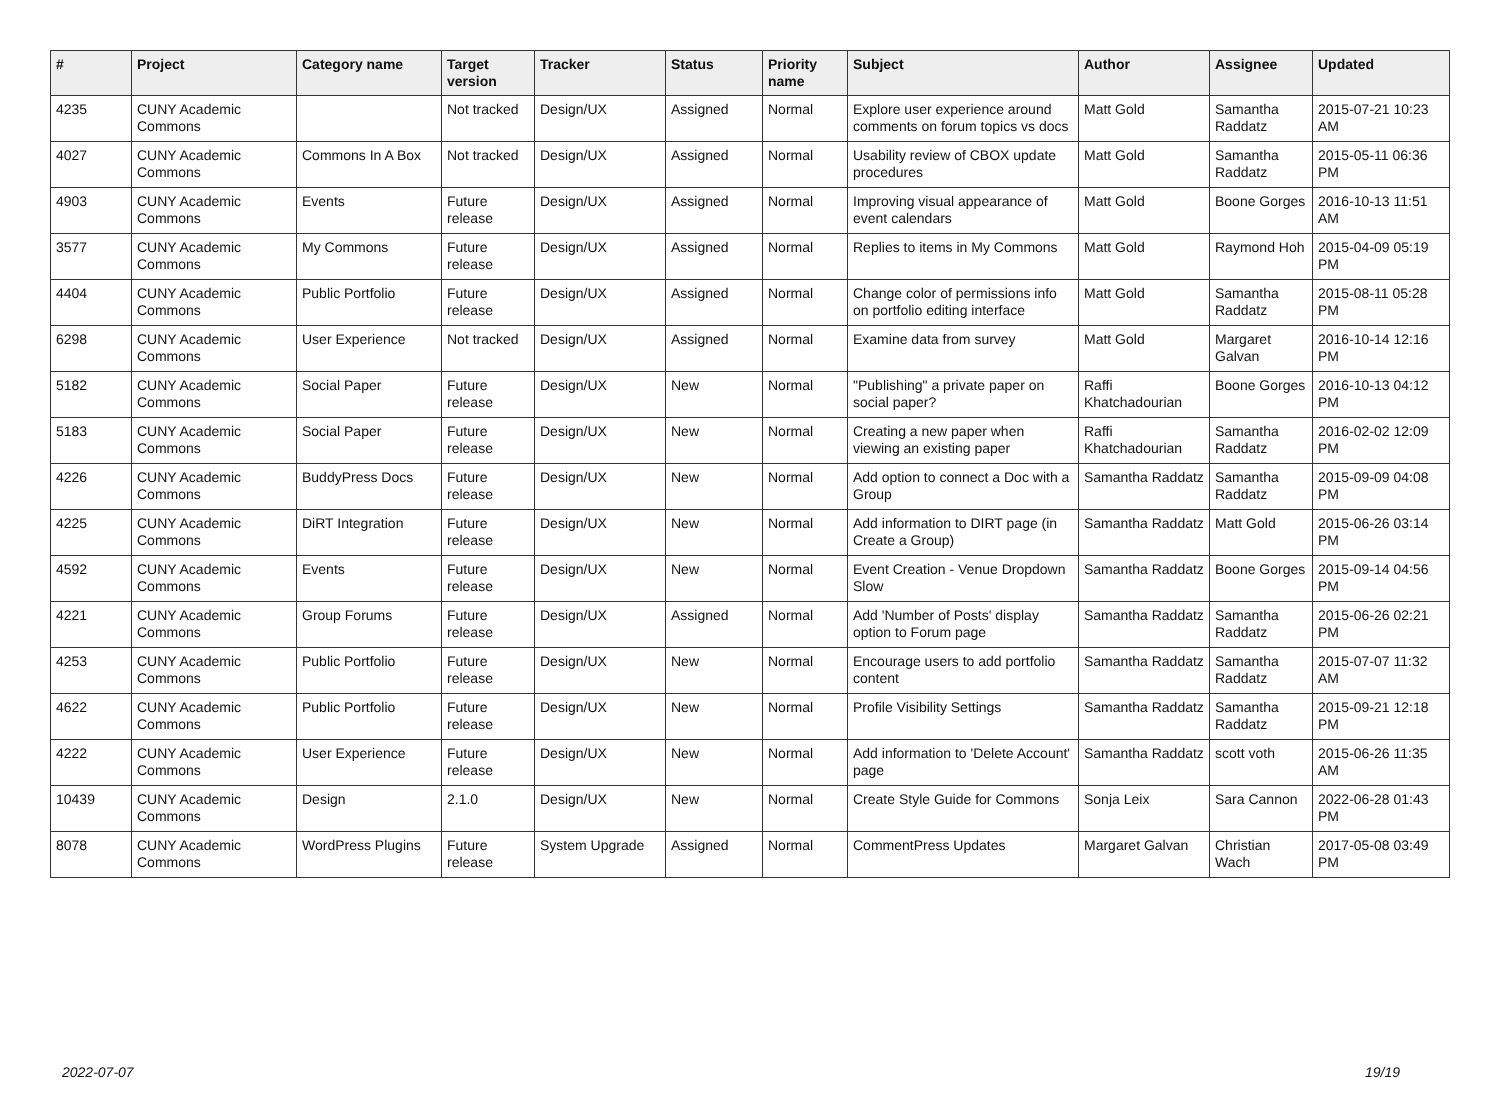| # | Project | Category name | Target version | Tracker | Status | Priority name | Subject | Author | Assignee | Updated |
| --- | --- | --- | --- | --- | --- | --- | --- | --- | --- | --- |
| 4235 | CUNY Academic Commons | | Not tracked | Design/UX | Assigned | Normal | Explore user experience around comments on forum topics vs docs | Matt Gold | Samantha Raddatz | 2015-07-21 10:23 AM |
| 4027 | CUNY Academic Commons | Commons In A Box | Not tracked | Design/UX | Assigned | Normal | Usability review of CBOX update procedures | Matt Gold | Samantha Raddatz | 2015-05-11 06:36 PM |
| 4903 | CUNY Academic Commons | Events | Future release | Design/UX | Assigned | Normal | Improving visual appearance of event calendars | Matt Gold | Boone Gorges | 2016-10-13 11:51 AM |
| 3577 | CUNY Academic Commons | My Commons | Future release | Design/UX | Assigned | Normal | Replies to items in My Commons | Matt Gold | Raymond Hoh | 2015-04-09 05:19 PM |
| 4404 | CUNY Academic Commons | Public Portfolio | Future release | Design/UX | Assigned | Normal | Change color of permissions info on portfolio editing interface | Matt Gold | Samantha Raddatz | 2015-08-11 05:28 PM |
| 6298 | CUNY Academic Commons | User Experience | Not tracked | Design/UX | Assigned | Normal | Examine data from survey | Matt Gold | Margaret Galvan | 2016-10-14 12:16 PM |
| 5182 | CUNY Academic Commons | Social Paper | Future release | Design/UX | New | Normal | "Publishing" a private paper on social paper? | Raffi Khatchadourian | Boone Gorges | 2016-10-13 04:12 PM |
| 5183 | CUNY Academic Commons | Social Paper | Future release | Design/UX | New | Normal | Creating a new paper when viewing an existing paper | Raffi Khatchadourian | Samantha Raddatz | 2016-02-02 12:09 PM |
| 4226 | CUNY Academic Commons | BuddyPress Docs | Future release | Design/UX | New | Normal | Add option to connect a Doc with a Group | Samantha Raddatz | Samantha Raddatz | 2015-09-09 04:08 PM |
| 4225 | CUNY Academic Commons | DiRT Integration | Future release | Design/UX | New | Normal | Add information to DIRT page (in Create a Group) | Samantha Raddatz | Matt Gold | 2015-06-26 03:14 PM |
| 4592 | CUNY Academic Commons | Events | Future release | Design/UX | New | Normal | Event Creation - Venue Dropdown Slow | Samantha Raddatz | Boone Gorges | 2015-09-14 04:56 PM |
| 4221 | CUNY Academic Commons | Group Forums | Future release | Design/UX | Assigned | Normal | Add 'Number of Posts' display option to Forum page | Samantha Raddatz | Samantha Raddatz | 2015-06-26 02:21 PM |
| 4253 | CUNY Academic Commons | Public Portfolio | Future release | Design/UX | New | Normal | Encourage users to add portfolio content | Samantha Raddatz | Samantha Raddatz | 2015-07-07 11:32 AM |
| 4622 | CUNY Academic Commons | Public Portfolio | Future release | Design/UX | New | Normal | Profile Visibility Settings | Samantha Raddatz | Samantha Raddatz | 2015-09-21 12:18 PM |
| 4222 | CUNY Academic Commons | User Experience | Future release | Design/UX | New | Normal | Add information to 'Delete Account' page | Samantha Raddatz | scott voth | 2015-06-26 11:35 AM |
| 10439 | CUNY Academic Commons | Design | 2.1.0 | Design/UX | New | Normal | Create Style Guide for Commons | Sonja Leix | Sara Cannon | 2022-06-28 01:43 PM |
| 8078 | CUNY Academic Commons | WordPress Plugins | Future release | System Upgrade | Assigned | Normal | CommentPress Updates | Margaret Galvan | Christian Wach | 2017-05-08 03:49 PM |
2022-07-07 19/19